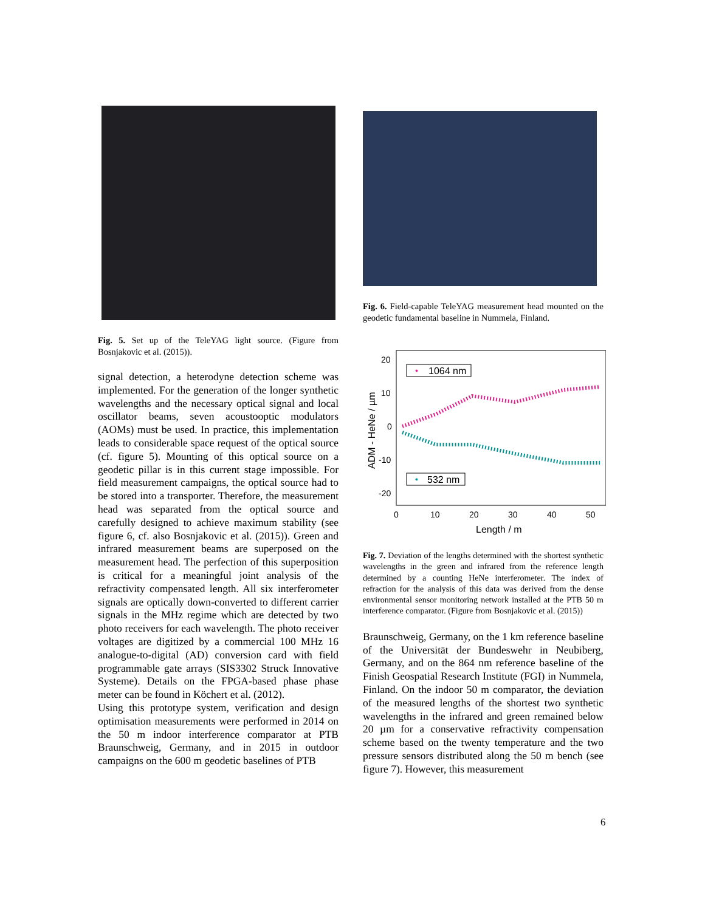Fig. 5. Set up of the TeleYAG light source. (Figure from Bosnjakovic et al. (2015)).
signal detection, a heterodyne detection scheme was implemented. For the generation of the longer synthetic wavelengths and the necessary optical signal and local oscillator beams, seven acoustooptic modulators (AOMs) must be used. In practice, this implementation leads to considerable space request of the optical source (cf. figure 5). Mounting of this optical source on a geodetic pillar is in this current stage impossible. For field measurement campaigns, the optical source had to be stored into a transporter. Therefore, the measurement head was separated from the optical source and carefully designed to achieve maximum stability (see figure 6, cf. also Bosnjakovic et al. (2015)). Green and infrared measurement beams are superposed on the measurement head. The perfection of this superposition is critical for a meaningful joint analysis of the refractivity compensated length. All six interferometer signals are optically down-converted to different carrier signals in the MHz regime which are detected by two photo receivers for each wavelength. The photo receiver voltages are digitized by a commercial 100 MHz 16 analogue-to-digital (AD) conversion card with field programmable gate arrays (SIS3302 Struck Innovative Systeme). Details on the FPGA-based phase phase meter can be found in Köchert et al. (2012).
Using this prototype system, verification and design optimisation measurements were performed in 2014 on the 50 m indoor interference comparator at PTB Braunschweig, Germany, and in 2015 in outdoor campaigns on the 600 m geodetic baselines of PTB
Fig. 6. Field-capable TeleYAG measurement head mounted on the geodetic fundamental baseline in Nummela, Finland.
20
10
0
-10
-20
0
10
20
30
40
50
Length / m
ADM - HeNe / µm
•
1064 nm
•
532 nm
Fig. 7. Deviation of the lengths determined with the shortest synthetic wavelengths in the green and infrared from the reference length determined by a counting HeNe interferometer. The index of refraction for the analysis of this data was derived from the dense environmental sensor monitoring network installed at the PTB 50 m interference comparator. (Figure from Bosnjakovic et al. (2015))
Braunschweig, Germany, on the 1 km reference baseline of the Universität der Bundeswehr in Neubiberg, Germany, and on the 864 nm reference baseline of the Finish Geospatial Research Institute (FGI) in Nummela, Finland. On the indoor 50 m comparator, the deviation of the measured lengths of the shortest two synthetic wavelengths in the infrared and green remained below 20 µm for a conservative refractivity compensation scheme based on the twenty temperature and the two pressure sensors distributed along the 50 m bench (see figure 7). However, this measurement
6